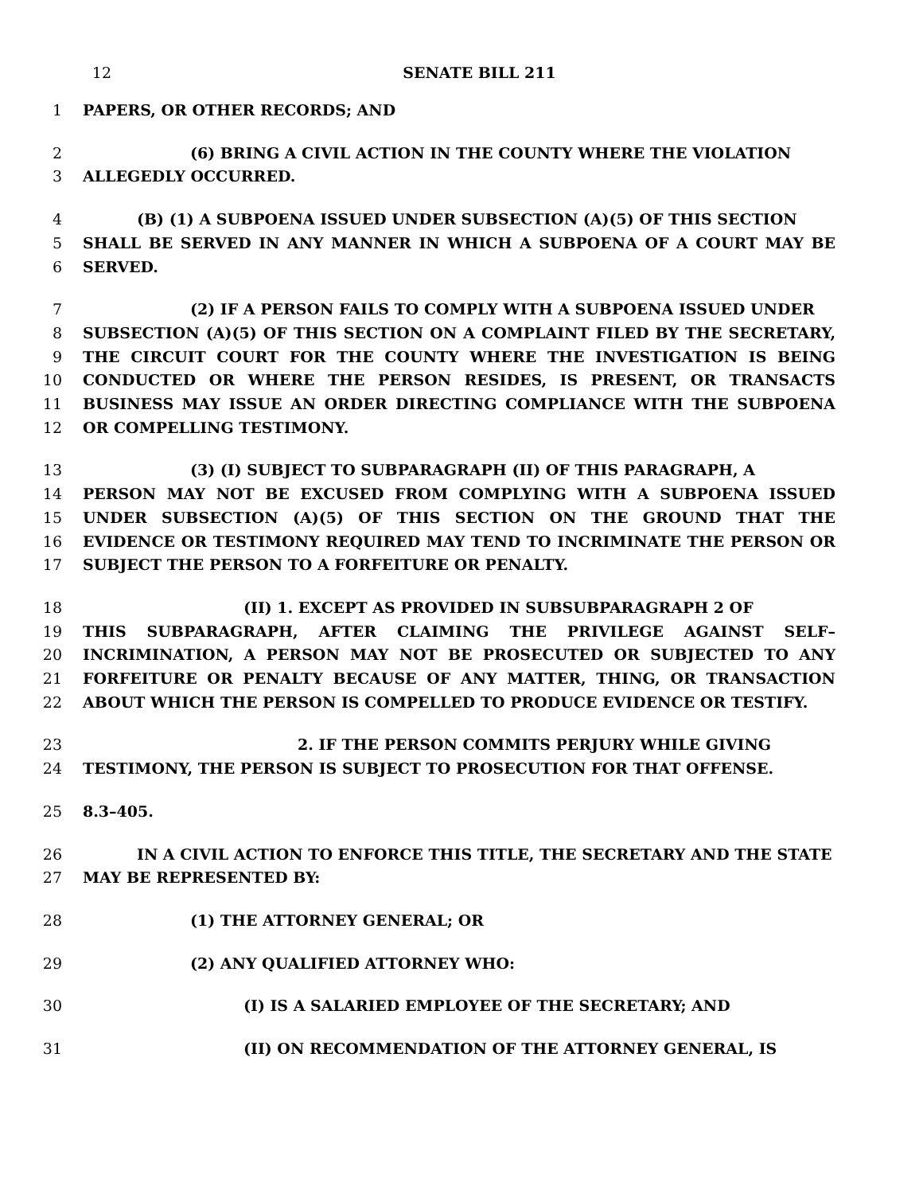12 SENATE BILL 211
1 PAPERS, OR OTHER RECORDS; AND
2
3
(6) BRING A CIVIL ACTION IN THE COUNTY WHERE THE VIOLATION
ALLEGEDLY OCCURRED.
4
5
6
(B) (1) A SUBPOENA ISSUED UNDER SUBSECTION (A)(5) OF THIS SECTION
SHALL BE SERVED IN ANY MANNER IN WHICH A SUBPOENA OF A COURT MAY BE SERVED.
7
8
9
10
11
12
(2) IF A PERSON FAILS TO COMPLY WITH A SUBPOENA ISSUED UNDER
SUBSECTION (A)(5) OF THIS SECTION ON A COMPLAINT FILED BY THE SECRETARY, THE CIRCUIT COURT FOR THE COUNTY WHERE THE INVESTIGATION IS BEING CONDUCTED OR WHERE THE PERSON RESIDES, IS PRESENT, OR TRANSACTS BUSINESS MAY ISSUE AN ORDER DIRECTING COMPLIANCE WITH THE SUBPOENA OR COMPELLING TESTIMONY.
13
14
15
16
17
(3) (I) SUBJECT TO SUBPARAGRAPH (II) OF THIS PARAGRAPH, A
PERSON MAY NOT BE EXCUSED FROM COMPLYING WITH A SUBPOENA ISSUED UNDER SUBSECTION (A)(5) OF THIS SECTION ON THE GROUND THAT THE EVIDENCE OR TESTIMONY REQUIRED MAY TEND TO INCRIMINATE THE PERSON OR SUBJECT THE PERSON TO A FORFEITURE OR PENALTY.
18
19
20
21
22
(II) 1. EXCEPT AS PROVIDED IN SUBSUBPARAGRAPH 2 OF
THIS SUBPARAGRAPH, AFTER CLAIMING THE PRIVILEGE AGAINST SELF–INCRIMINATION, A PERSON MAY NOT BE PROSECUTED OR SUBJECTED TO ANY FORFEITURE OR PENALTY BECAUSE OF ANY MATTER, THING, OR TRANSACTION ABOUT WHICH THE PERSON IS COMPELLED TO PRODUCE EVIDENCE OR TESTIFY.
23
24
2. IF THE PERSON COMMITS PERJURY WHILE GIVING
TESTIMONY, THE PERSON IS SUBJECT TO PROSECUTION FOR THAT OFFENSE.
25 8.3–405.
26
27
IN A CIVIL ACTION TO ENFORCE THIS TITLE, THE SECRETARY AND THE STATE
MAY BE REPRESENTED BY:
28 (1) THE ATTORNEY GENERAL; OR
29 (2) ANY QUALIFIED ATTORNEY WHO:
30 (I) IS A SALARIED EMPLOYEE OF THE SECRETARY; AND
31 (II) ON RECOMMENDATION OF THE ATTORNEY GENERAL, IS